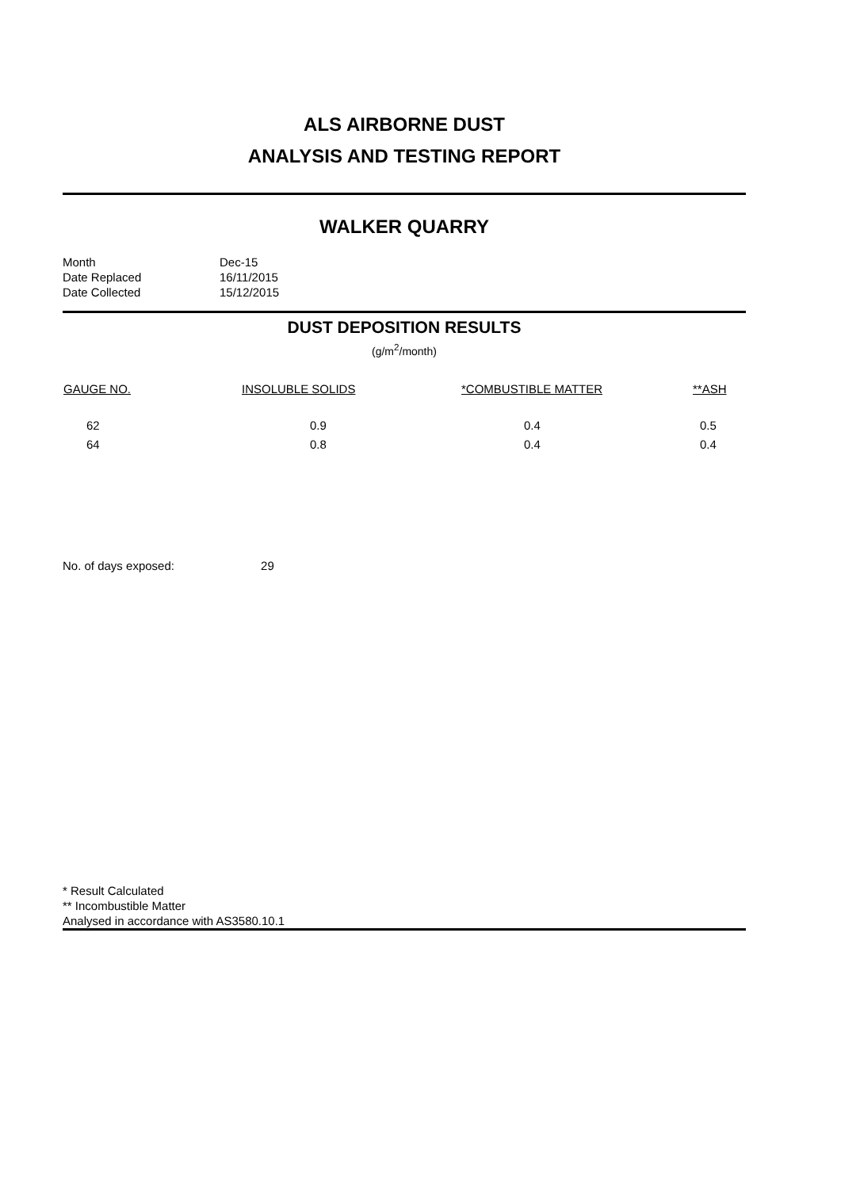ALS AIRBORNE DUST
ANALYSIS AND TESTING REPORT
WALKER QUARRY
| Month | Dec-15 |
| Date Replaced | 16/11/2015 |
| Date Collected | 15/12/2015 |
DUST DEPOSITION RESULTS
(g/m<sup>2</sup>/month)
| GAUGE NO. | INSOLUBLE SOLIDS | *COMBUSTIBLE MATTER | **ASH |
| --- | --- | --- | --- |
| 62 | 0.9 | 0.4 | 0.5 |
| 64 | 0.8 | 0.4 | 0.4 |
No. of days exposed: 29
* Result Calculated
** Incombustible Matter
Analysed in accordance with AS3580.10.1